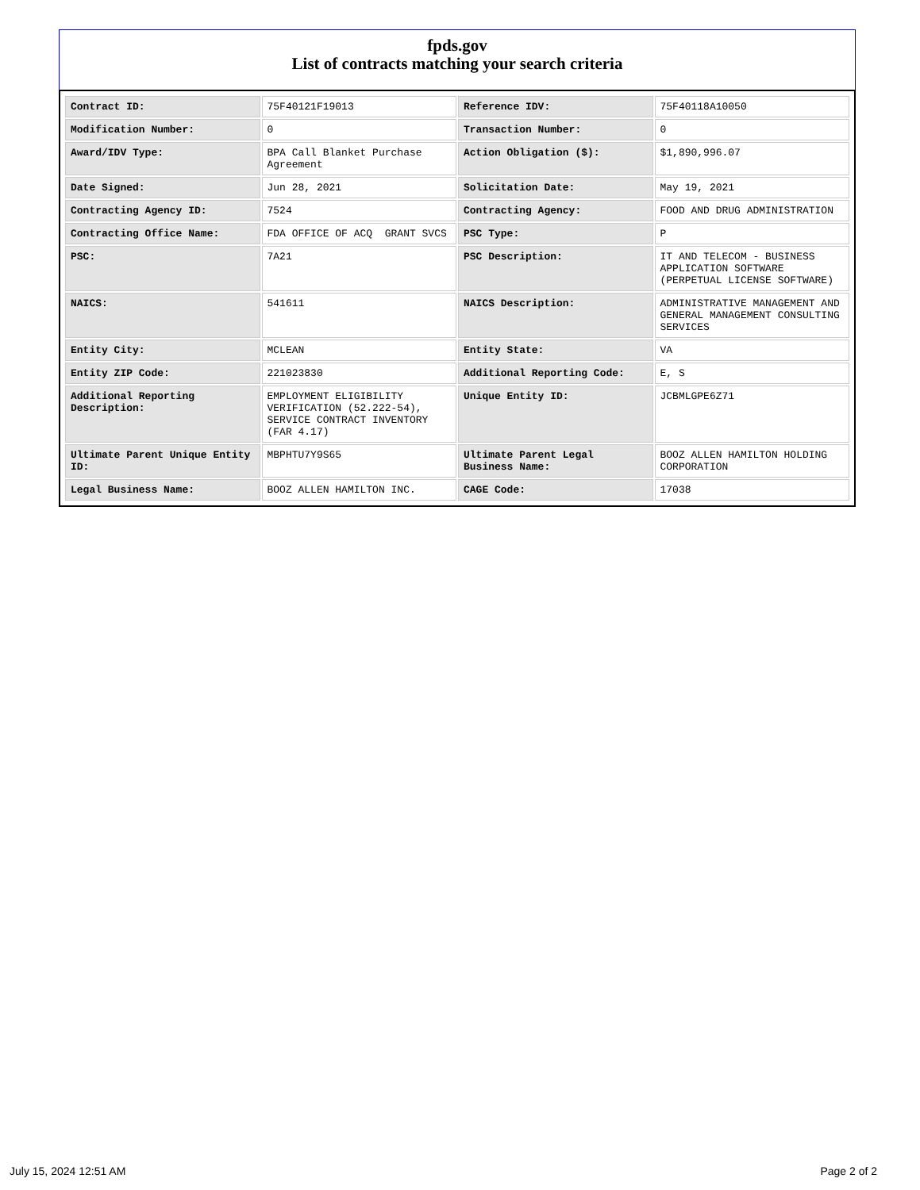fpds.gov
List of contracts matching your search criteria
| Contract ID: | 75F40121F19013 | Reference IDV: | 75F40118A10050 |
| Modification Number: | 0 | Transaction Number: | 0 |
| Award/IDV Type: | BPA Call Blanket Purchase Agreement | Action Obligation ($): | $1,890,996.07 |
| Date Signed: | Jun 28, 2021 | Solicitation Date: | May 19, 2021 |
| Contracting Agency ID: | 7524 | Contracting Agency: | FOOD AND DRUG ADMINISTRATION |
| Contracting Office Name: | FDA OFFICE OF ACQ GRANT SVCS | PSC Type: | P |
| PSC: | 7A21 | PSC Description: | IT AND TELECOM - BUSINESS APPLICATION SOFTWARE (PERPETUAL LICENSE SOFTWARE) |
| NAICS: | 541611 | NAICS Description: | ADMINISTRATIVE MANAGEMENT AND GENERAL MANAGEMENT CONSULTING SERVICES |
| Entity City: | MCLEAN | Entity State: | VA |
| Entity ZIP Code: | 221023830 | Additional Reporting Code: | E, S |
| Additional Reporting Description: | EMPLOYMENT ELIGIBILITY VERIFICATION (52.222-54), SERVICE CONTRACT INVENTORY (FAR 4.17) | Unique Entity ID: | JCBMLGPE6Z71 |
| Ultimate Parent Unique Entity ID: | MBPHTU7Y9S65 | Ultimate Parent Legal Business Name: | BOOZ ALLEN HAMILTON HOLDING CORPORATION |
| Legal Business Name: | BOOZ ALLEN HAMILTON INC. | CAGE Code: | 17038 |
July 15, 2024 12:51 AM Page 2 of 2